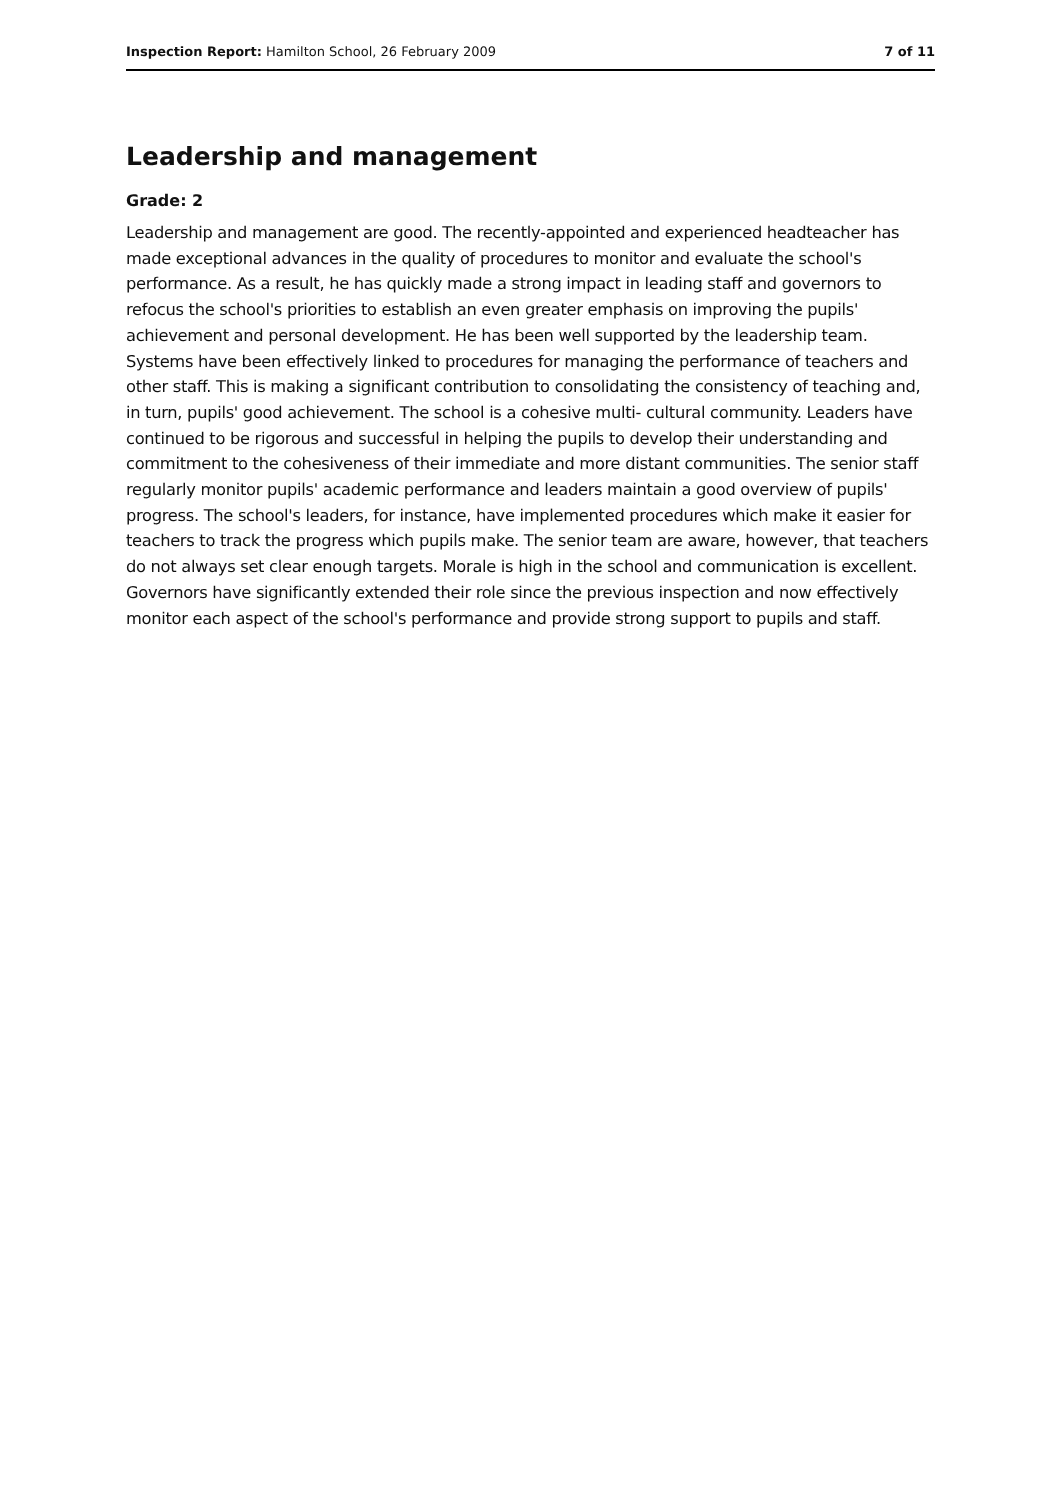Inspection Report: Hamilton School, 26 February 2009 7 of 11
Leadership and management
Grade: 2
Leadership and management are good. The recently-appointed and experienced headteacher has made exceptional advances in the quality of procedures to monitor and evaluate the school's performance. As a result, he has quickly made a strong impact in leading staff and governors to refocus the school's priorities to establish an even greater emphasis on improving the pupils' achievement and personal development. He has been well supported by the leadership team. Systems have been effectively linked to procedures for managing the performance of teachers and other staff. This is making a significant contribution to consolidating the consistency of teaching and, in turn, pupils' good achievement. The school is a cohesive multi- cultural community. Leaders have continued to be rigorous and successful in helping the pupils to develop their understanding and commitment to the cohesiveness of their immediate and more distant communities. The senior staff regularly monitor pupils' academic performance and leaders maintain a good overview of pupils' progress. The school's leaders, for instance, have implemented procedures which make it easier for teachers to track the progress which pupils make. The senior team are aware, however, that teachers do not always set clear enough targets. Morale is high in the school and communication is excellent. Governors have significantly extended their role since the previous inspection and now effectively monitor each aspect of the school's performance and provide strong support to pupils and staff.